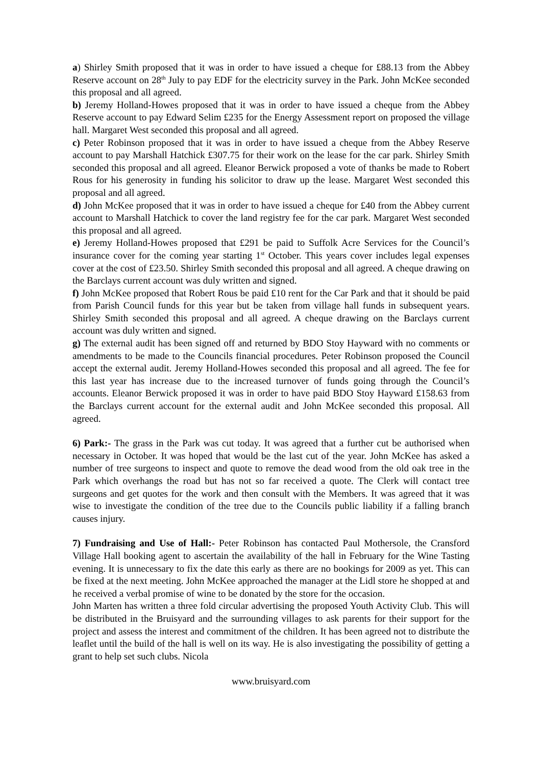a) Shirley Smith proposed that it was in order to have issued a cheque for £88.13 from the Abbey Reserve account on 28<sup>th</sup> July to pay EDF for the electricity survey in the Park. John McKee seconded this proposal and all agreed.
b) Jeremy Holland-Howes proposed that it was in order to have issued a cheque from the Abbey Reserve account to pay Edward Selim £235 for the Energy Assessment report on proposed the village hall. Margaret West seconded this proposal and all agreed.
c) Peter Robinson proposed that it was in order to have issued a cheque from the Abbey Reserve account to pay Marshall Hatchick £307.75 for their work on the lease for the car park. Shirley Smith seconded this proposal and all agreed. Eleanor Berwick proposed a vote of thanks be made to Robert Rous for his generosity in funding his solicitor to draw up the lease. Margaret West seconded this proposal and all agreed.
d) John McKee proposed that it was in order to have issued a cheque for £40 from the Abbey current account to Marshall Hatchick to cover the land registry fee for the car park. Margaret West seconded this proposal and all agreed.
e) Jeremy Holland-Howes proposed that £291 be paid to Suffolk Acre Services for the Council’s insurance cover for the coming year starting 1<sup>st</sup> October. This years cover includes legal expenses cover at the cost of £23.50. Shirley Smith seconded this proposal and all agreed. A cheque drawing on the Barclays current account was duly written and signed.
f) John McKee proposed that Robert Rous be paid £10 rent for the Car Park and that it should be paid from Parish Council funds for this year but be taken from village hall funds in subsequent years. Shirley Smith seconded this proposal and all agreed. A cheque drawing on the Barclays current account was duly written and signed.
g) The external audit has been signed off and returned by BDO Stoy Hayward with no comments or amendments to be made to the Councils financial procedures. Peter Robinson proposed the Council accept the external audit. Jeremy Holland-Howes seconded this proposal and all agreed. The fee for this last year has increase due to the increased turnover of funds going through the Council’s accounts. Eleanor Berwick proposed it was in order to have paid BDO Stoy Hayward £158.63 from the Barclays current account for the external audit and John McKee seconded this proposal. All agreed.
6) Park:- The grass in the Park was cut today. It was agreed that a further cut be authorised when necessary in October. It was hoped that would be the last cut of the year. John McKee has asked a number of tree surgeons to inspect and quote to remove the dead wood from the old oak tree in the Park which overhangs the road but has not so far received a quote. The Clerk will contact tree surgeons and get quotes for the work and then consult with the Members. It was agreed that it was wise to investigate the condition of the tree due to the Councils public liability if a falling branch causes injury.
7) Fundraising and Use of Hall:- Peter Robinson has contacted Paul Mothersole, the Cransford Village Hall booking agent to ascertain the availability of the hall in February for the Wine Tasting evening. It is unnecessary to fix the date this early as there are no bookings for 2009 as yet. This can be fixed at the next meeting. John McKee approached the manager at the Lidl store he shopped at and he received a verbal promise of wine to be donated by the store for the occasion.
John Marten has written a three fold circular advertising the proposed Youth Activity Club. This will be distributed in the Bruisyard and the surrounding villages to ask parents for their support for the project and assess the interest and commitment of the children. It has been agreed not to distribute the leaflet until the build of the hall is well on its way. He is also investigating the possibility of getting a grant to help set such clubs. Nicola
www.bruisyard.com